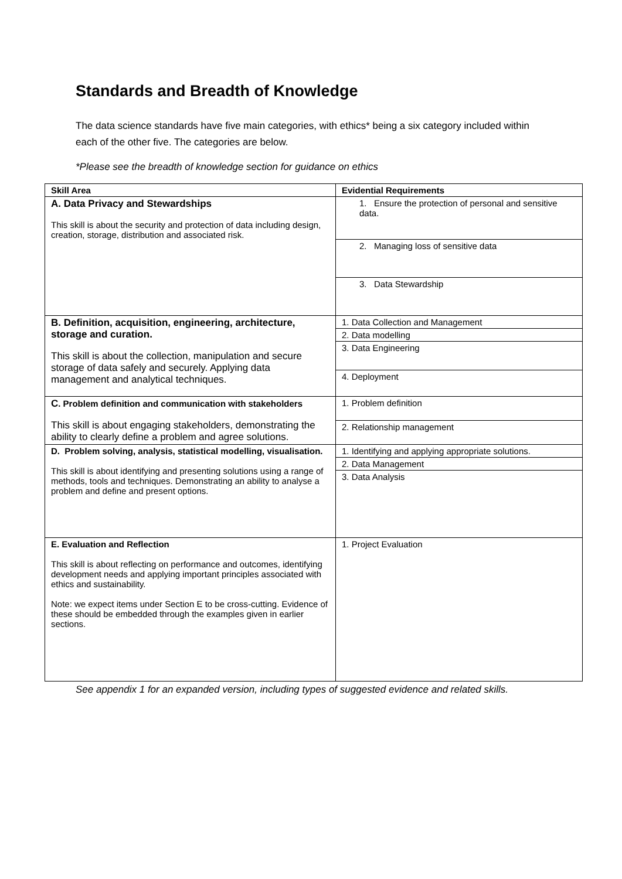Standards and Breadth of Knowledge
The data science standards have five main categories, with ethics* being a six category included within each of the other five. The categories are below.
*Please see the breadth of knowledge section for guidance on ethics
| Skill Area | Evidential Requirements |
| --- | --- |
| A. Data Privacy and Stewardships This skill is about the security and protection of data including design, creation, storage, distribution and associated risk. | 1. Ensure the protection of personal and sensitive data. |
| | 2. Managing loss of sensitive data |
| | 3. Data Stewardship |
| B. Definition, acquisition, engineering, architecture, storage and curation. This skill is about the collection, manipulation and secure storage of data safely and securely. Applying data management and analytical techniques. | 1. Data Collection and Management |
| | 2. Data modelling |
| | 3. Data Engineering |
| | 4. Deployment |
| C . Problem definition and communication with stakeholders This skill is about engaging stakeholders, demonstrating the ability to clearly define a problem and agree solutions. | 1. Problem definition |
| | 2. Relationship management |
| D. Problem solving, analysis, statistical modelling, visualisation. This skill is about identifying and presenting solutions using a range of methods, tools and techniques. Demonstrating an ability to analyse a problem and define and present options. | 1. Identifying and applying appropriate solutions. |
| | 2. Data Management |
| | 3. Data Analysis |
| E. Evaluation and Reflection This skill is about reflecting on performance and outcomes, identifying development needs and applying important principles associated with ethics and sustainability. Note: we expect items under Section E to be cross-cutting. Evidence of these should be embedded through the examples given in earlier sections. | 1. Project Evaluation |
See appendix 1 for an expanded version, including types of suggested evidence and related skills.